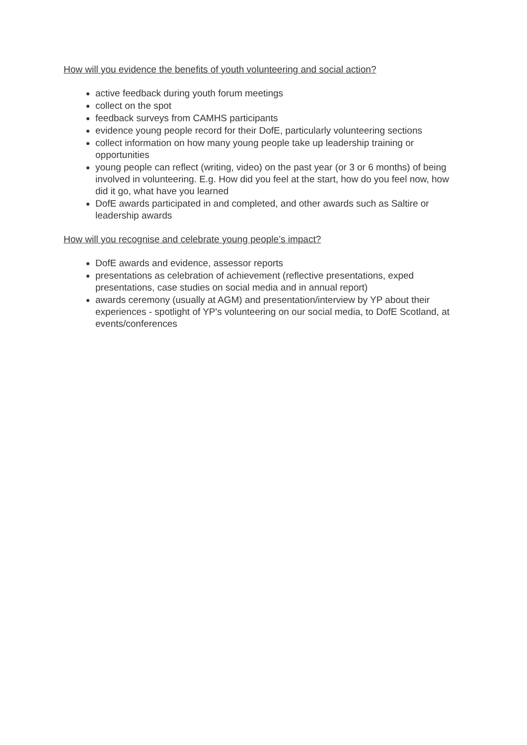How will you evidence the benefits of youth volunteering and social action?
active feedback during youth forum meetings
collect on the spot
feedback surveys from CAMHS participants
evidence young people record for their DofE, particularly volunteering sections
collect information on how many young people take up leadership training or opportunities
young people can reflect (writing, video) on the past year (or 3 or 6 months) of being involved in volunteering. E.g. How did you feel at the start, how do you feel now, how did it go, what have you learned
DofE awards participated in and completed, and other awards such as Saltire or leadership awards
How will you recognise and celebrate young people’s impact?
DofE awards and evidence, assessor reports
presentations as celebration of achievement (reflective presentations, exped presentations, case studies on social media and in annual report)
awards ceremony (usually at AGM) and presentation/interview by YP about their experiences - spotlight of YP's volunteering on our social media, to DofE Scotland, at events/conferences